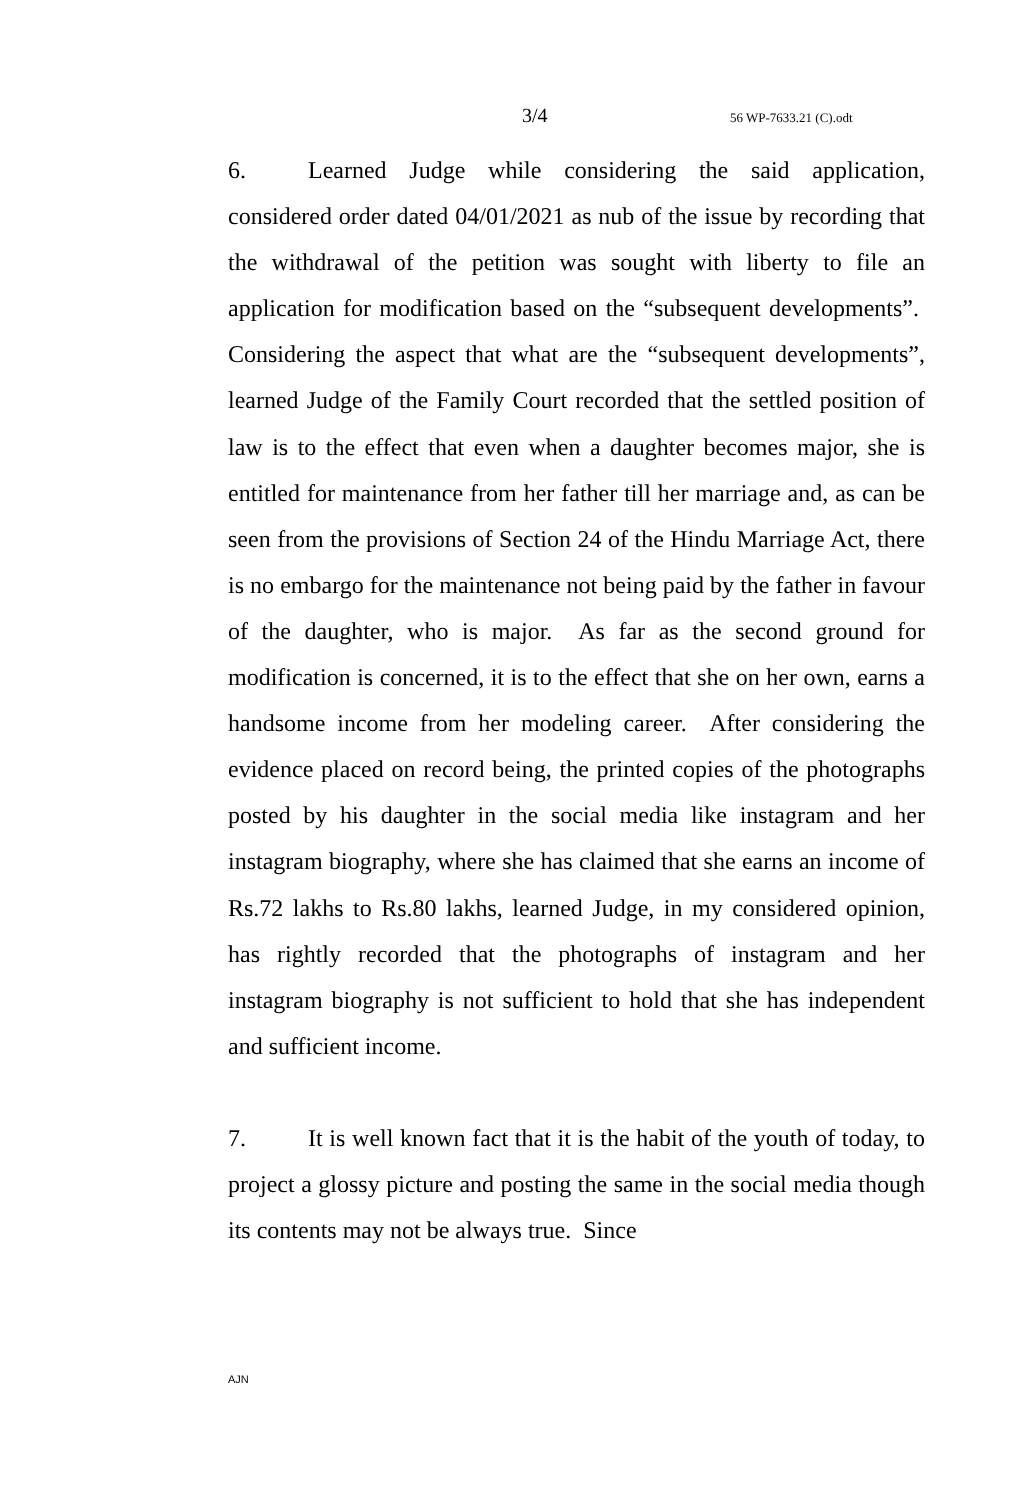3/4 56 WP-7633.21 (C).odt
6. Learned Judge while considering the said application, considered order dated 04/01/2021 as nub of the issue by recording that the withdrawal of the petition was sought with liberty to file an application for modification based on the “subsequent developments”. Considering the aspect that what are the “subsequent developments”, learned Judge of the Family Court recorded that the settled position of law is to the effect that even when a daughter becomes major, she is entitled for maintenance from her father till her marriage and, as can be seen from the provisions of Section 24 of the Hindu Marriage Act, there is no embargo for the maintenance not being paid by the father in favour of the daughter, who is major. As far as the second ground for modification is concerned, it is to the effect that she on her own, earns a handsome income from her modeling career. After considering the evidence placed on record being, the printed copies of the photographs posted by his daughter in the social media like instagram and her instagram biography, where she has claimed that she earns an income of Rs.72 lakhs to Rs.80 lakhs, learned Judge, in my considered opinion, has rightly recorded that the photographs of instagram and her instagram biography is not sufficient to hold that she has independent and sufficient income.
7. It is well known fact that it is the habit of the youth of today, to project a glossy picture and posting the same in the social media though its contents may not be always true. Since
AJN